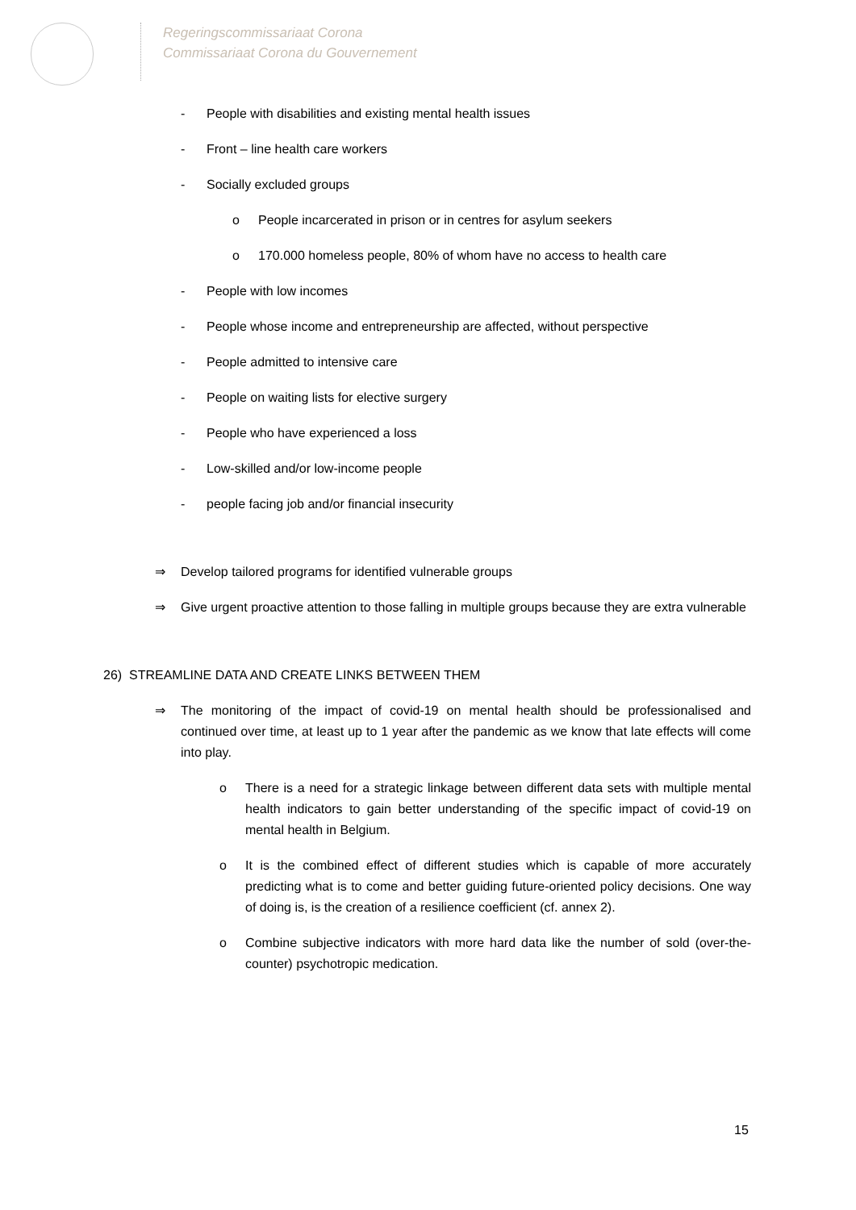Regeringscommissariaat Corona
Commissariaat Corona du Gouvernement
- People with disabilities and existing mental health issues
- Front – line health care workers
- Socially excluded groups
o People incarcerated in prison or in centres for asylum seekers
o 170.000 homeless people, 80% of whom have no access to health care
- People with low incomes
- People whose income and entrepreneurship are affected, without perspective
- People admitted to intensive care
- People on waiting lists for elective surgery
- People who have experienced a loss
- Low-skilled and/or low-income people
- people facing job and/or financial insecurity
⇒ Develop tailored programs for identified vulnerable groups
⇒ Give urgent proactive attention to those falling in multiple groups because they are extra vulnerable
26) STREAMLINE DATA AND CREATE LINKS BETWEEN THEM
⇒ The monitoring of the impact of covid-19 on mental health should be professionalised and continued over time, at least up to 1 year after the pandemic as we know that late effects will come into play.
o There is a need for a strategic linkage between different data sets with multiple mental health indicators to gain better understanding of the specific impact of covid-19 on mental health in Belgium.
o It is the combined effect of different studies which is capable of more accurately predicting what is to come and better guiding future-oriented policy decisions. One way of doing is, is the creation of a resilience coefficient (cf. annex 2).
o Combine subjective indicators with more hard data like the number of sold (over-the-counter) psychotropic medication.
15